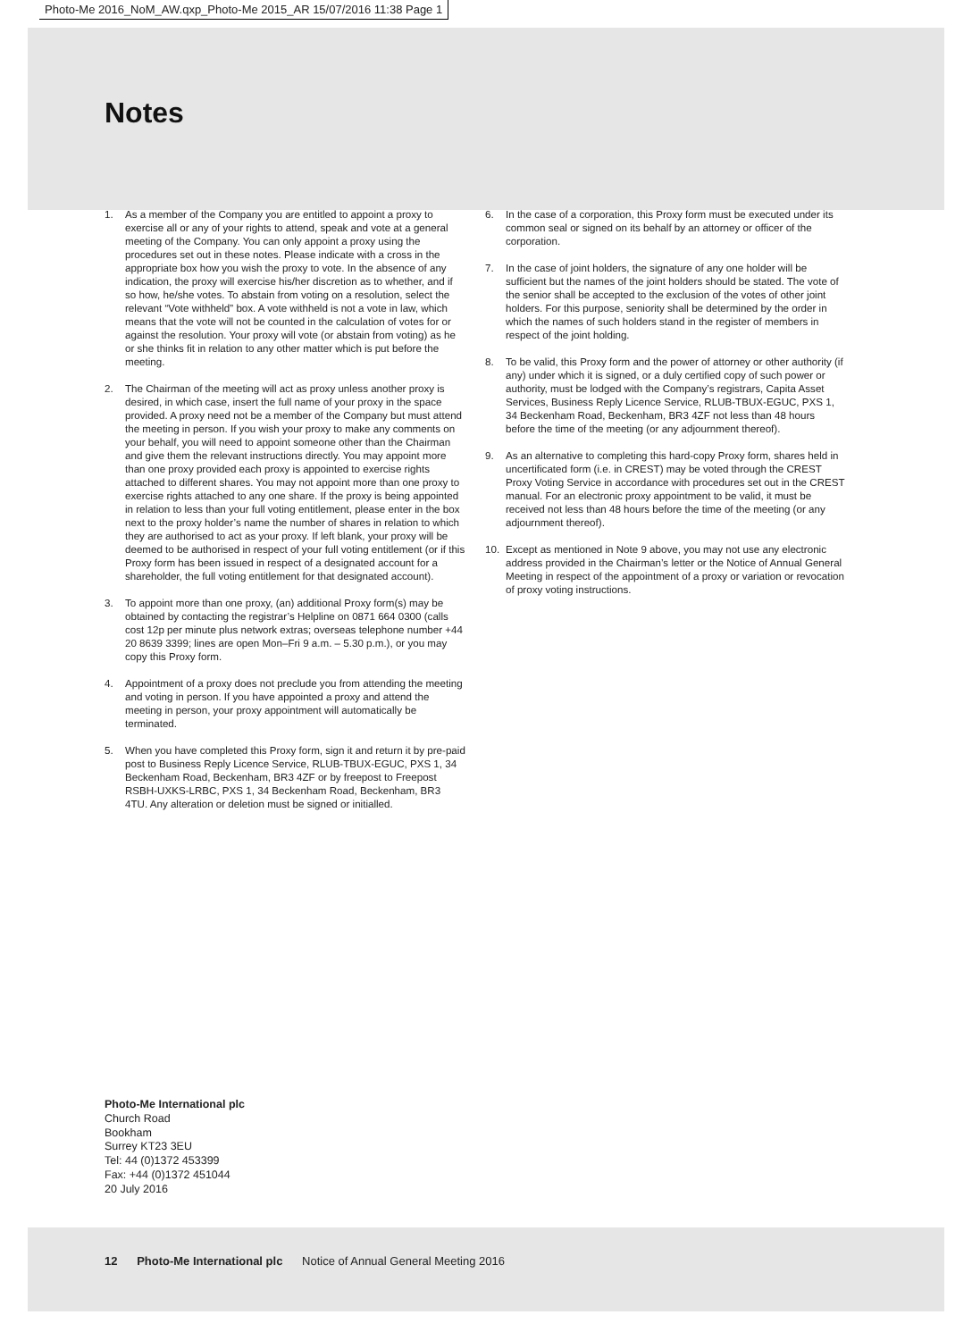Photo-Me 2016_NoM_AW.qxp_Photo-Me 2015_AR 15/07/2016 11:38 Page 1
Notes
1. As a member of the Company you are entitled to appoint a proxy to exercise all or any of your rights to attend, speak and vote at a general meeting of the Company. You can only appoint a proxy using the procedures set out in these notes. Please indicate with a cross in the appropriate box how you wish the proxy to vote. In the absence of any indication, the proxy will exercise his/her discretion as to whether, and if so how, he/she votes. To abstain from voting on a resolution, select the relevant “Vote withheld” box. A vote withheld is not a vote in law, which means that the vote will not be counted in the calculation of votes for or against the resolution. Your proxy will vote (or abstain from voting) as he or she thinks fit in relation to any other matter which is put before the meeting.
2. The Chairman of the meeting will act as proxy unless another proxy is desired, in which case, insert the full name of your proxy in the space provided. A proxy need not be a member of the Company but must attend the meeting in person. If you wish your proxy to make any comments on your behalf, you will need to appoint someone other than the Chairman and give them the relevant instructions directly. You may appoint more than one proxy provided each proxy is appointed to exercise rights attached to different shares. You may not appoint more than one proxy to exercise rights attached to any one share. If the proxy is being appointed in relation to less than your full voting entitlement, please enter in the box next to the proxy holder’s name the number of shares in relation to which they are authorised to act as your proxy. If left blank, your proxy will be deemed to be authorised in respect of your full voting entitlement (or if this Proxy form has been issued in respect of a designated account for a shareholder, the full voting entitlement for that designated account).
3. To appoint more than one proxy, (an) additional Proxy form(s) may be obtained by contacting the registrar’s Helpline on 0871 664 0300 (calls cost 12p per minute plus network extras; overseas telephone number +44 20 8639 3399; lines are open Mon–Fri 9 a.m. – 5.30 p.m.), or you may copy this Proxy form.
4. Appointment of a proxy does not preclude you from attending the meeting and voting in person. If you have appointed a proxy and attend the meeting in person, your proxy appointment will automatically be terminated.
5. When you have completed this Proxy form, sign it and return it by pre-paid post to Business Reply Licence Service, RLUB-TBUX-EGUC, PXS 1, 34 Beckenham Road, Beckenham, BR3 4ZF or by freepost to Freepost RSBH-UXKS-LRBC, PXS 1, 34 Beckenham Road, Beckenham, BR3 4TU. Any alteration or deletion must be signed or initialled.
6. In the case of a corporation, this Proxy form must be executed under its common seal or signed on its behalf by an attorney or officer of the corporation.
7. In the case of joint holders, the signature of any one holder will be sufficient but the names of the joint holders should be stated. The vote of the senior shall be accepted to the exclusion of the votes of other joint holders. For this purpose, seniority shall be determined by the order in which the names of such holders stand in the register of members in respect of the joint holding.
8. To be valid, this Proxy form and the power of attorney or other authority (if any) under which it is signed, or a duly certified copy of such power or authority, must be lodged with the Company’s registrars, Capita Asset Services, Business Reply Licence Service, RLUB-TBUX-EGUC, PXS 1, 34 Beckenham Road, Beckenham, BR3 4ZF not less than 48 hours before the time of the meeting (or any adjournment thereof).
9. As an alternative to completing this hard-copy Proxy form, shares held in uncertificated form (i.e. in CREST) may be voted through the CREST Proxy Voting Service in accordance with procedures set out in the CREST manual. For an electronic proxy appointment to be valid, it must be received not less than 48 hours before the time of the meeting (or any adjournment thereof).
10. Except as mentioned in Note 9 above, you may not use any electronic address provided in the Chairman’s letter or the Notice of Annual General Meeting in respect of the appointment of a proxy or variation or revocation of proxy voting instructions.
Photo-Me International plc
Church Road
Bookham
Surrey KT23 3EU
Tel: 44 (0)1372 453399
Fax: +44 (0)1372 451044
20 July 2016
12 Photo-Me International plc Notice of Annual General Meeting 2016